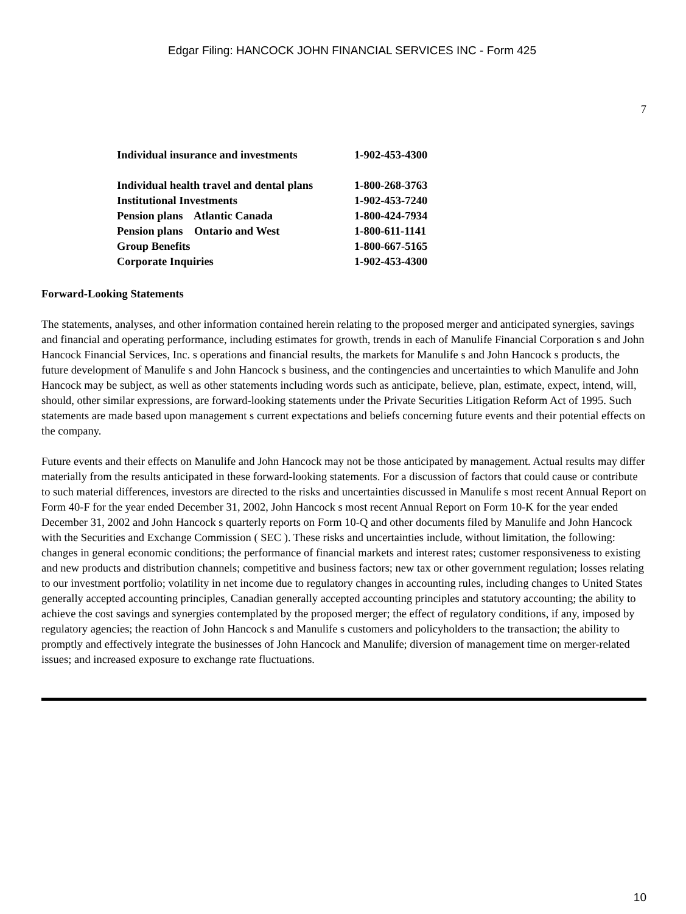Edgar Filing: HANCOCK JOHN FINANCIAL SERVICES INC - Form 425
7
| Individual insurance and investments | 1-902-453-4300 |
| Individual health travel and dental plans | 1-800-268-3763 |
| Institutional Investments | 1-902-453-7240 |
| Pension plans Atlantic Canada | 1-800-424-7934 |
| Pension plans Ontario and West | 1-800-611-1141 |
| Group Benefits | 1-800-667-5165 |
| Corporate Inquiries | 1-902-453-4300 |
Forward-Looking Statements
The statements, analyses, and other information contained herein relating to the proposed merger and anticipated synergies, savings and financial and operating performance, including estimates for growth, trends in each of Manulife Financial Corporation s and John Hancock Financial Services, Inc. s operations and financial results, the markets for Manulife s and John Hancock s products, the future development of Manulife s and John Hancock s business, and the contingencies and uncertainties to which Manulife and John Hancock may be subject, as well as other statements including words such as anticipate, believe, plan, estimate, expect, intend, will, should, other similar expressions, are forward-looking statements under the Private Securities Litigation Reform Act of 1995. Such statements are made based upon management s current expectations and beliefs concerning future events and their potential effects on the company.
Future events and their effects on Manulife and John Hancock may not be those anticipated by management. Actual results may differ materially from the results anticipated in these forward-looking statements. For a discussion of factors that could cause or contribute to such material differences, investors are directed to the risks and uncertainties discussed in Manulife s most recent Annual Report on Form 40-F for the year ended December 31, 2002, John Hancock s most recent Annual Report on Form 10-K for the year ended December 31, 2002 and John Hancock s quarterly reports on Form 10-Q and other documents filed by Manulife and John Hancock with the Securities and Exchange Commission ( SEC ). These risks and uncertainties include, without limitation, the following: changes in general economic conditions; the performance of financial markets and interest rates; customer responsiveness to existing and new products and distribution channels; competitive and business factors; new tax or other government regulation; losses relating to our investment portfolio; volatility in net income due to regulatory changes in accounting rules, including changes to United States generally accepted accounting principles, Canadian generally accepted accounting principles and statutory accounting; the ability to achieve the cost savings and synergies contemplated by the proposed merger; the effect of regulatory conditions, if any, imposed by regulatory agencies; the reaction of John Hancock s and Manulife s customers and policyholders to the transaction; the ability to promptly and effectively integrate the businesses of John Hancock and Manulife; diversion of management time on merger-related issues; and increased exposure to exchange rate fluctuations.
10